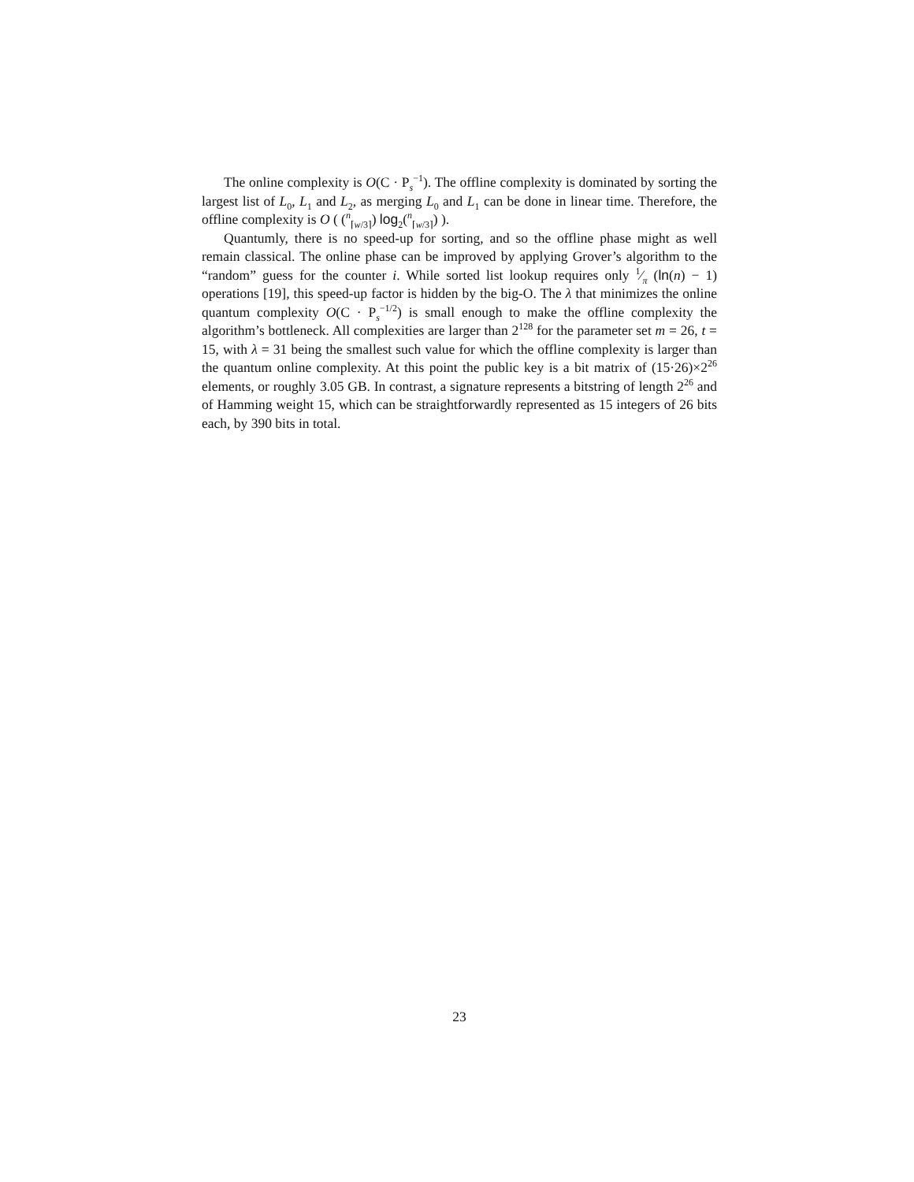The online complexity is O(C · P<sub>s</sub><sup>−1</sup>). The offline complexity is dominated by sorting the largest list of L<sub>0</sub>, L<sub>1</sub> and L<sub>2</sub>, as merging L<sub>0</sub> and L<sub>1</sub> can be done in linear time. Therefore, the offline complexity is O ( (<sup>n</sup><sub>⌈w/3⌉</sub>) log<sub>2</sub>(<sup>n</sup><sub>⌈w/3⌉</sub>) ).
Quantumly, there is no speed-up for sorting, and so the offline phase might as well remain classical. The online phase can be improved by applying Grover’s algorithm to the “random” guess for the counter i. While sorted list lookup requires only 1⁄π (ln(n) − 1) operations [19], this speed-up factor is hidden by the big-O. The λ that minimizes the online quantum complexity O(C · P<sub>s</sub><sup>−1/2</sup>) is small enough to make the offline complexity the algorithm’s bottleneck. All complexities are larger than 2<sup>128</sup> for the parameter set m = 26, t = 15, with λ = 31 being the smallest such value for which the offline complexity is larger than the quantum online complexity. At this point the public key is a bit matrix of (15·26)×2<sup>26</sup> elements, or roughly 3.05 GB. In contrast, a signature represents a bitstring of length 2<sup>26</sup> and of Hamming weight 15, which can be straightforwardly represented as 15 integers of 26 bits each, by 390 bits in total.
23